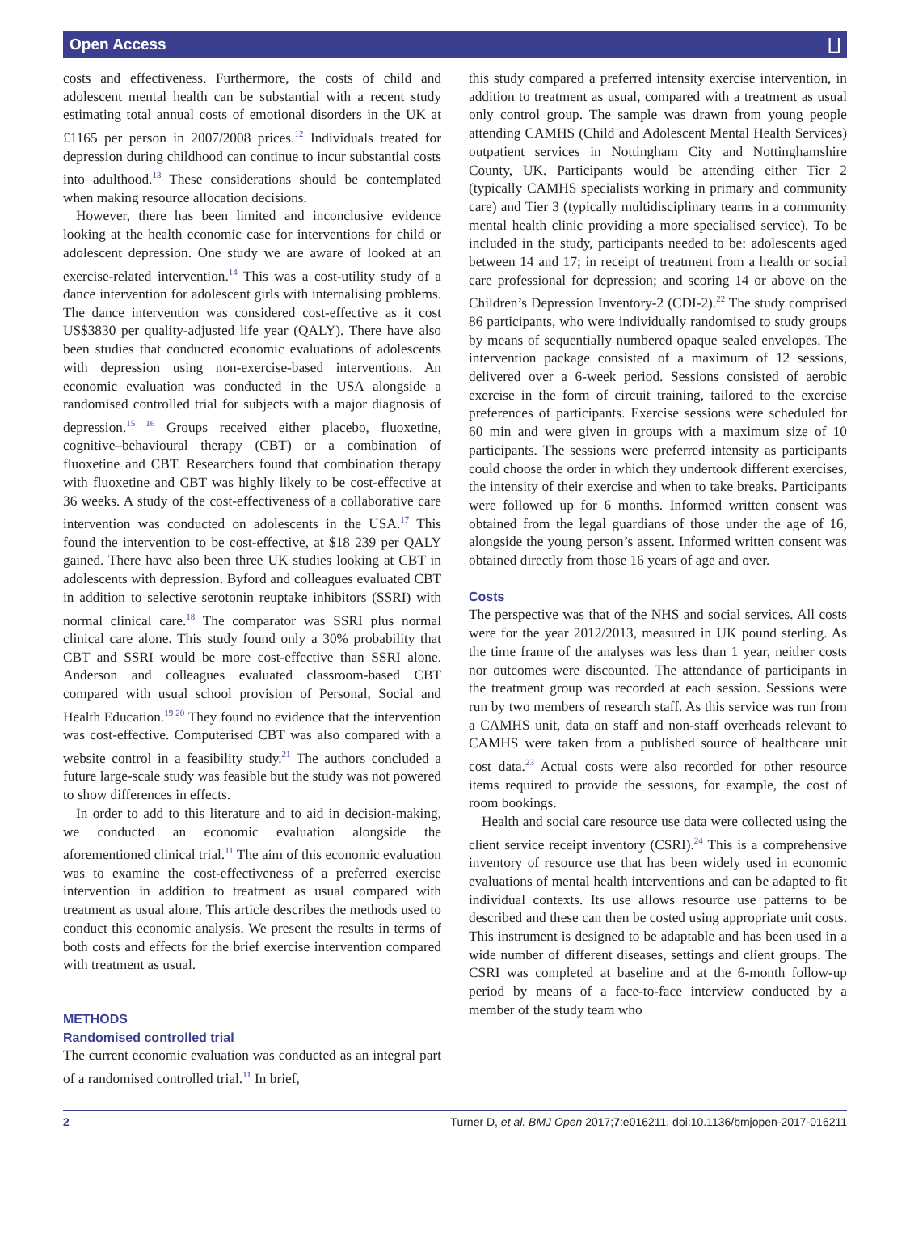Open Access ⨆
costs and effectiveness. Furthermore, the costs of child and adolescent mental health can be substantial with a recent study estimating total annual costs of emotional disorders in the UK at £1165 per person in 2007/2008 prices.<sup>12</sup> Individuals treated for depression during childhood can continue to incur substantial costs into adulthood.<sup>13</sup> These considerations should be contemplated when making resource allocation decisions.
However, there has been limited and inconclusive evidence looking at the health economic case for interventions for child or adolescent depression. One study we are aware of looked at an exercise-related intervention.<sup>14</sup> This was a cost-utility study of a dance intervention for adolescent girls with internalising problems. The dance intervention was considered cost-effective as it cost US$3830 per quality-adjusted life year (QALY). There have also been studies that conducted economic evaluations of adolescents with depression using non-exercise-based interventions. An economic evaluation was conducted in the USA alongside a randomised controlled trial for subjects with a major diagnosis of depression.<sup>15 16</sup> Groups received either placebo, fluoxetine, cognitive–behavioural therapy (CBT) or a combination of fluoxetine and CBT. Researchers found that combination therapy with fluoxetine and CBT was highly likely to be cost-effective at 36 weeks. A study of the cost-effectiveness of a collaborative care intervention was conducted on adolescents in the USA.<sup>17</sup> This found the intervention to be cost-effective, at $18 239 per QALY gained. There have also been three UK studies looking at CBT in adolescents with depression. Byford and colleagues evaluated CBT in addition to selective serotonin reuptake inhibitors (SSRI) with normal clinical care.<sup>18</sup> The comparator was SSRI plus normal clinical care alone. This study found only a 30% probability that CBT and SSRI would be more cost-effective than SSRI alone. Anderson and colleagues evaluated classroom-based CBT compared with usual school provision of Personal, Social and Health Education.<sup>19 20</sup> They found no evidence that the intervention was cost-effective. Computerised CBT was also compared with a website control in a feasibility study.<sup>21</sup> The authors concluded a future large-scale study was feasible but the study was not powered to show differences in effects.
In order to add to this literature and to aid in decision-making, we conducted an economic evaluation alongside the aforementioned clinical trial.<sup>11</sup> The aim of this economic evaluation was to examine the cost-effectiveness of a preferred exercise intervention in addition to treatment as usual compared with treatment as usual alone. This article describes the methods used to conduct this economic analysis. We present the results in terms of both costs and effects for the brief exercise intervention compared with treatment as usual.
METHODS
Randomised controlled trial
The current economic evaluation was conducted as an integral part of a randomised controlled trial.<sup>11</sup> In brief,
this study compared a preferred intensity exercise intervention, in addition to treatment as usual, compared with a treatment as usual only control group. The sample was drawn from young people attending CAMHS (Child and Adolescent Mental Health Services) outpatient services in Nottingham City and Nottinghamshire County, UK. Participants would be attending either Tier 2 (typically CAMHS specialists working in primary and community care) and Tier 3 (typically multidisciplinary teams in a community mental health clinic providing a more specialised service). To be included in the study, participants needed to be: adolescents aged between 14 and 17; in receipt of treatment from a health or social care professional for depression; and scoring 14 or above on the Children’s Depression Inventory-2 (CDI-2).<sup>22</sup> The study comprised 86 participants, who were individually randomised to study groups by means of sequentially numbered opaque sealed envelopes. The intervention package consisted of a maximum of 12 sessions, delivered over a 6-week period. Sessions consisted of aerobic exercise in the form of circuit training, tailored to the exercise preferences of participants. Exercise sessions were scheduled for 60 min and were given in groups with a maximum size of 10 participants. The sessions were preferred intensity as participants could choose the order in which they undertook different exercises, the intensity of their exercise and when to take breaks. Participants were followed up for 6 months. Informed written consent was obtained from the legal guardians of those under the age of 16, alongside the young person’s assent. Informed written consent was obtained directly from those 16 years of age and over.
Costs
The perspective was that of the NHS and social services. All costs were for the year 2012/2013, measured in UK pound sterling. As the time frame of the analyses was less than 1 year, neither costs nor outcomes were discounted. The attendance of participants in the treatment group was recorded at each session. Sessions were run by two members of research staff. As this service was run from a CAMHS unit, data on staff and non-staff overheads relevant to CAMHS were taken from a published source of healthcare unit cost data.<sup>23</sup> Actual costs were also recorded for other resource items required to provide the sessions, for example, the cost of room bookings.
Health and social care resource use data were collected using the client service receipt inventory (CSRI).<sup>24</sup> This is a comprehensive inventory of resource use that has been widely used in economic evaluations of mental health interventions and can be adapted to fit individual contexts. Its use allows resource use patterns to be described and these can then be costed using appropriate unit costs. This instrument is designed to be adaptable and has been used in a wide number of different diseases, settings and client groups. The CSRI was completed at baseline and at the 6-month follow-up period by means of a face-to-face interview conducted by a member of the study team who
2 Turner D, et al. BMJ Open 2017;7:e016211. doi:10.1136/bmjopen-2017-016211